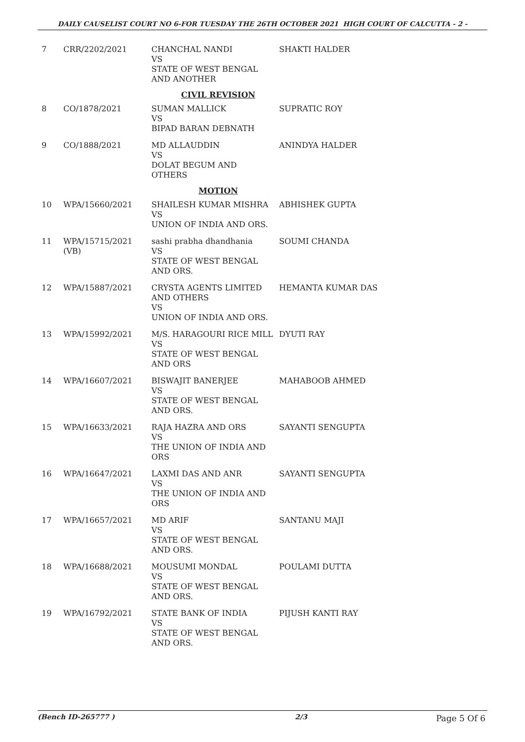DAILY CAUSELIST COURT NO 6-FOR TUESDAY THE 26TH OCTOBER 2021 HIGH COURT OF CALCUTTA - 2 -
| 7 | CRR/2202/2021 | CHANCHAL NANDI VS STATE OF WEST BENGAL AND ANOTHER | SHAKTI HALDER |
| CIVIL REVISION | | | |
| 8 | CO/1878/2021 | SUMAN MALLICK VS BIPAD BARAN DEBNATH | SUPRATIC ROY |
| 9 | CO/1888/2021 | MD ALLAUDDIN VS DOLAT BEGUM AND OTHERS | ANINDYA HALDER |
| MOTION | | | |
| 10 | WPA/15660/2021 | SHAILESH KUMAR MISHRA VS UNION OF INDIA AND ORS. | ABHISHEK GUPTA |
| 11 | WPA/15715/2021 (VB) | sashi prabha dhandhania VS STATE OF WEST BENGAL AND ORS. | SOUMI CHANDA |
| 12 | WPA/15887/2021 | CRYSTA AGENTS LIMITED AND OTHERS VS UNION OF INDIA AND ORS. | HEMANTA KUMAR DAS |
| 13 | WPA/15992/2021 | M/S. HARAGOURI RICE MILL VS STATE OF WEST BENGAL AND ORS | DYUTI RAY |
| 14 | WPA/16607/2021 | BISWAJIT BANERJEE VS STATE OF WEST BENGAL AND ORS. | MAHABOOB AHMED |
| 15 | WPA/16633/2021 | RAJA HAZRA AND ORS VS THE UNION OF INDIA AND ORS | SAYANTI SENGUPTA |
| 16 | WPA/16647/2021 | LAXMI DAS AND ANR VS THE UNION OF INDIA AND ORS | SAYANTI SENGUPTA |
| 17 | WPA/16657/2021 | MD ARIF VS STATE OF WEST BENGAL AND ORS. | SANTANU MAJI |
| 18 | WPA/16688/2021 | MOUSUMI MONDAL VS STATE OF WEST BENGAL AND ORS. | POULAMI DUTTA |
| 19 | WPA/16792/2021 | STATE BANK OF INDIA VS STATE OF WEST BENGAL AND ORS. | PIJUSH KANTI RAY |
(Bench ID-265777 ) 2/3 Page 5 Of 6